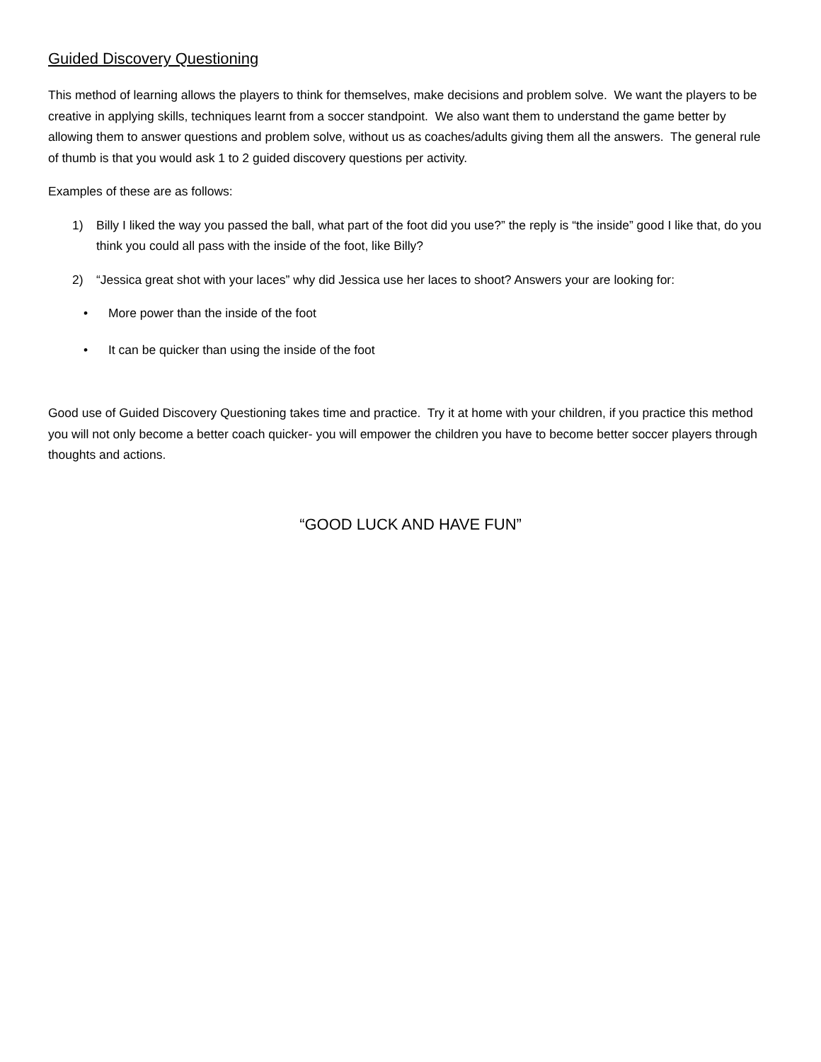Guided Discovery Questioning
This method of learning allows the players to think for themselves, make decisions and problem solve. We want the players to be creative in applying skills, techniques learnt from a soccer standpoint. We also want them to understand the game better by allowing them to answer questions and problem solve, without us as coaches/adults giving them all the answers. The general rule of thumb is that you would ask 1 to 2 guided discovery questions per activity.
Examples of these are as follows:
1) Billy I liked the way you passed the ball, what part of the foot did you use?” the reply is “the inside” good I like that, do you think you could all pass with the inside of the foot, like Billy?
2) “Jessica great shot with your laces” why did Jessica use her laces to shoot? Answers your are looking for:
• More power than the inside of the foot
• It can be quicker than using the inside of the foot
Good use of Guided Discovery Questioning takes time and practice. Try it at home with your children, if you practice this method you will not only become a better coach quicker- you will empower the children you have to become better soccer players through thoughts and actions.
“GOOD LUCK AND HAVE FUN”